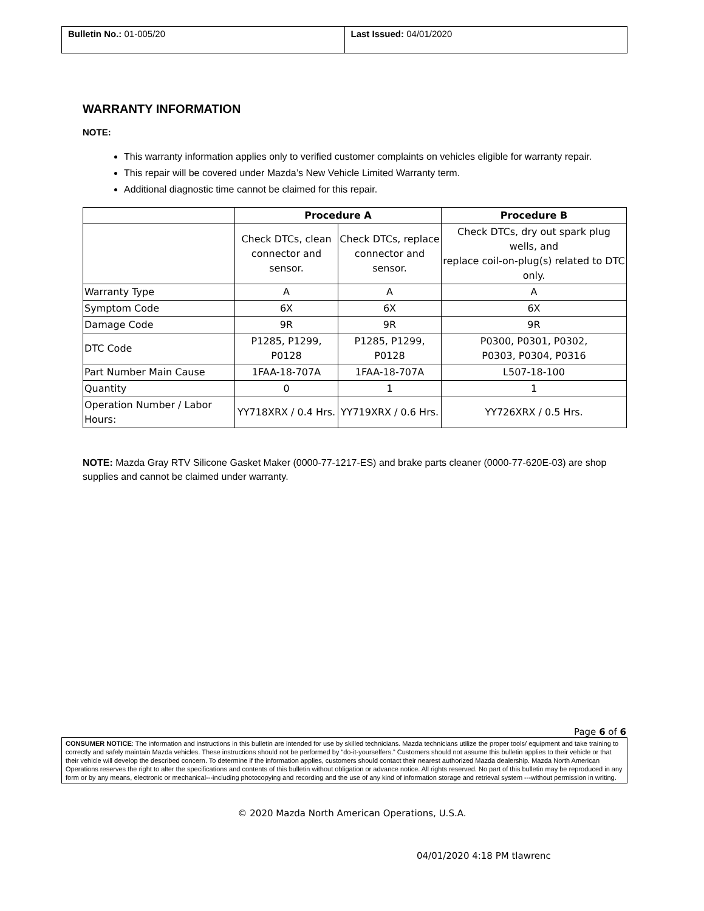Bulletin No.: 01-005/20 Last Issued: 04/01/2020
WARRANTY INFORMATION
NOTE:
This warranty information applies only to verified customer complaints on vehicles eligible for warranty repair.
This repair will be covered under Mazda’s New Vehicle Limited Warranty term.
Additional diagnostic time cannot be claimed for this repair.
| | Procedure A | | Procedure B |
| --- | --- | --- | --- |
| | Check DTCs, clean connector and sensor. | Check DTCs, replace connector and sensor. | Check DTCs, dry out spark plug wells, and replace coil-on-plug(s) related to DTC only. |
| Warranty Type | A | A | A |
| Symptom Code | 6X | 6X | 6X |
| Damage Code | 9R | 9R | 9R |
| DTC Code | P1285, P1299, P0128 | P1285, P1299, P0128 | P0300, P0301, P0302, P0303, P0304, P0316 |
| Part Number Main Cause | 1FAA-18-707A | 1FAA-18-707A | L507-18-100 |
| Quantity | 0 | 1 | 1 |
| Operation Number / Labor Hours: | YY718XRX / 0.4 Hrs. | YY719XRX / 0.6 Hrs. | YY726XRX / 0.5 Hrs. |
NOTE: Mazda Gray RTV Silicone Gasket Maker (0000-77-1217-ES) and brake parts cleaner (0000-77-620E-03) are shop supplies and cannot be claimed under warranty.
Page 6 of 6
CONSUMER NOTICE: The information and instructions in this bulletin are intended for use by skilled technicians. Mazda technicians utilize the proper tools/ equipment and take training to correctly and safely maintain Mazda vehicles. These instructions should not be performed by “do-it-yourselfers.” Customers should not assume this bulletin applies to their vehicle or that their vehicle will develop the described concern. To determine if the information applies, customers should contact their nearest authorized Mazda dealership. Mazda North American Operations reserves the right to alter the specifications and contents of this bulletin without obligation or advance notice. All rights reserved. No part of this bulletin may be reproduced in any form or by any means, electronic or mechanical---including photocopying and recording and the use of any kind of information storage and retrieval system ---without permission in writing.
© 2020 Mazda North American Operations, U.S.A.
04/01/2020 4:18 PM tlawrenc